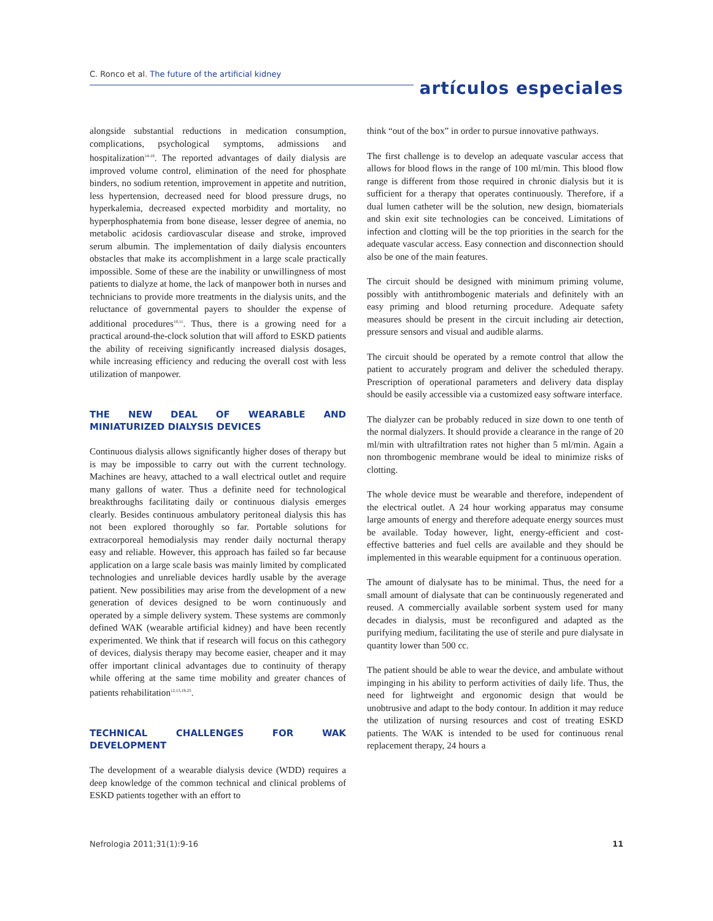C. Ronco et al. The future of the artificial kidney
artículos especiales
alongside substantial reductions in medication consumption, complications, psychological symptoms, admissions and hospitalization<sup>14-18</sup>. The reported advantages of daily dialysis are improved volume control, elimination of the need for phosphate binders, no sodium retention, improvement in appetite and nutrition, less hypertension, decreased need for blood pressure drugs, no hyperkalemia, decreased expected morbidity and mortality, no hyperphosphatemia from bone disease, lesser degree of anemia, no metabolic acidosis cardiovascular disease and stroke, improved serum albumin. The implementation of daily dialysis encounters obstacles that make its accomplishment in a large scale practically impossible. Some of these are the inability or unwillingness of most patients to dialyze at home, the lack of manpower both in nurses and technicians to provide more treatments in the dialysis units, and the reluctance of governmental payers to shoulder the expense of additional procedures<sup>10,11</sup>. Thus, there is a growing need for a practical around-the-clock solution that will afford to ESKD patients the ability of receiving significantly increased dialysis dosages, while increasing efficiency and reducing the overall cost with less utilization of manpower.
THE NEW DEAL OF WEARABLE AND MINIATURIZED DIALYSIS DEVICES
Continuous dialysis allows significantly higher doses of therapy but is may be impossible to carry out with the current technology. Machines are heavy, attached to a wall electrical outlet and require many gallons of water. Thus a definite need for technological breakthroughs facilitating daily or continuous dialysis emerges clearly. Besides continuous ambulatory peritoneal dialysis this has not been explored thoroughly so far. Portable solutions for extracorporeal hemodialysis may render daily nocturnal therapy easy and reliable. However, this approach has failed so far because application on a large scale basis was mainly limited by complicated technologies and unreliable devices hardly usable by the average patient. New possibilities may arise from the development of a new generation of devices designed to be worn continuously and operated by a simple delivery system. These systems are commonly defined WAK (wearable artificial kidney) and have been recently experimented. We think that if research will focus on this cathegory of devices, dialysis therapy may become easier, cheaper and it may offer important clinical advantages due to continuity of therapy while offering at the same time mobility and greater chances of patients rehabilitation<sup>12,13,19-25</sup>.
TECHNICAL CHALLENGES FOR WAK DEVELOPMENT
The development of a wearable dialysis device (WDD) requires a deep knowledge of the common technical and clinical problems of ESKD patients together with an effort to
think “out of the box” in order to pursue innovative pathways.
The first challenge is to develop an adequate vascular access that allows for blood flows in the range of 100 ml/min. This blood flow range is different from those required in chronic dialysis but it is sufficient for a therapy that operates continuously. Therefore, if a dual lumen catheter will be the solution, new design, biomaterials and skin exit site technologies can be conceived. Limitations of infection and clotting will be the top priorities in the search for the adequate vascular access. Easy connection and disconnection should also be one of the main features.
The circuit should be designed with minimum priming volume, possibly with antithrombogenic materials and definitely with an easy priming and blood returning procedure. Adequate safety measures should be present in the circuit including air detection, pressure sensors and visual and audible alarms.
The circuit should be operated by a remote control that allow the patient to accurately program and deliver the scheduled therapy. Prescription of operational parameters and delivery data display should be easily accessible via a customized easy software interface.
The dialyzer can be probably reduced in size down to one tenth of the normal dialyzers. It should provide a clearance in the range of 20 ml/min with ultrafiltration rates not higher than 5 ml/min. Again a non thrombogenic membrane would be ideal to minimize risks of clotting.
The whole device must be wearable and therefore, independent of the electrical outlet. A 24 hour working apparatus may consume large amounts of energy and therefore adequate energy sources must be available. Today however, light, energy-efficient and cost-effective batteries and fuel cells are available and they should be implemented in this wearable equipment for a continuous operation.
The amount of dialysate has to be minimal. Thus, the need for a small amount of dialysate that can be continuously regenerated and reused. A commercially available sorbent system used for many decades in dialysis, must be reconfigured and adapted as the purifying medium, facilitating the use of sterile and pure dialysate in quantity lower than 500 cc.
The patient should be able to wear the device, and ambulate without impinging in his ability to perform activities of daily life. Thus, the need for lightweight and ergonomic design that would be unobtrusive and adapt to the body contour. In addition it may reduce the utilization of nursing resources and cost of treating ESKD patients. The WAK is intended to be used for continuous renal replacement therapy, 24 hours a
Nefrologia 2011;31(1):9-16 11